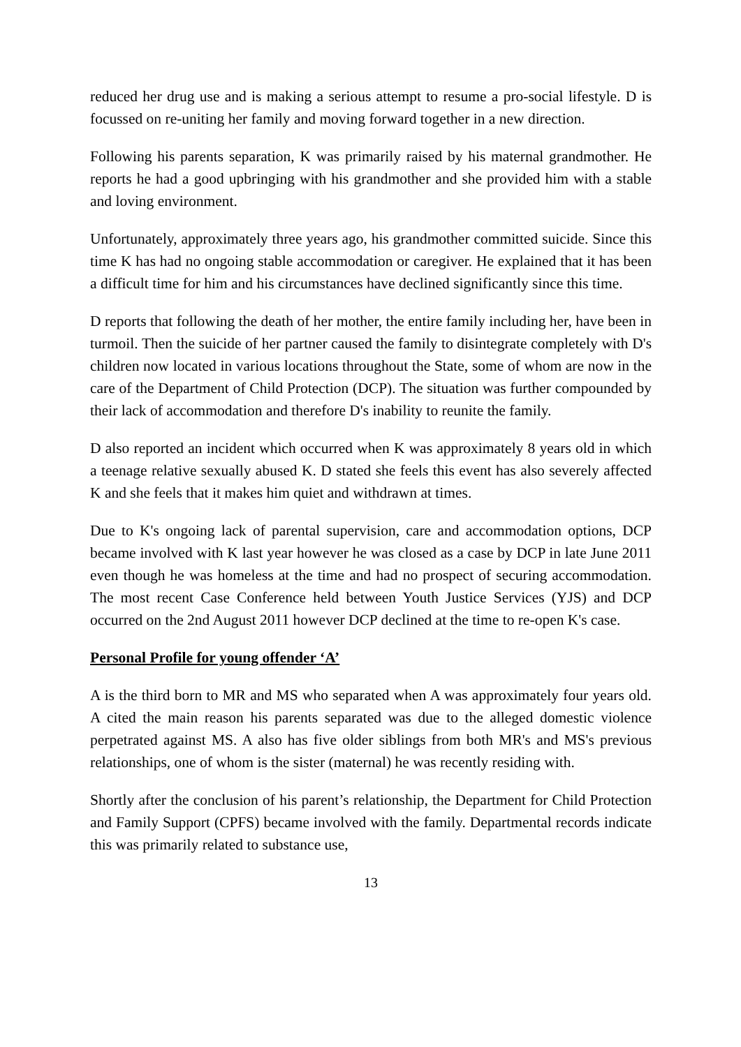reduced her drug use and is making a serious attempt to resume a pro-social lifestyle. D is focussed on re-uniting her family and moving forward together in a new direction.
Following his parents separation, K was primarily raised by his maternal grandmother. He reports he had a good upbringing with his grandmother and she provided him with a stable and loving environment.
Unfortunately, approximately three years ago, his grandmother committed suicide. Since this time K has had no ongoing stable accommodation or caregiver. He explained that it has been a difficult time for him and his circumstances have declined significantly since this time.
D reports that following the death of her mother, the entire family including her, have been in turmoil. Then the suicide of her partner caused the family to disintegrate completely with D's children now located in various locations throughout the State, some of whom are now in the care of the Department of Child Protection (DCP). The situation was further compounded by their lack of accommodation and therefore D's inability to reunite the family.
D also reported an incident which occurred when K was approximately 8 years old in which a teenage relative sexually abused K. D stated she feels this event has also severely affected K and she feels that it makes him quiet and withdrawn at times.
Due to K's ongoing lack of parental supervision, care and accommodation options, DCP became involved with K last year however he was closed as a case by DCP in late June 2011 even though he was homeless at the time and had no prospect of securing accommodation. The most recent Case Conference held between Youth Justice Services (YJS) and DCP occurred on the 2nd August 2011 however DCP declined at the time to re-open K's case.
Personal Profile for young offender ‘A’
A is the third born to MR and MS who separated when A was approximately four years old. A cited the main reason his parents separated was due to the alleged domestic violence perpetrated against MS. A also has five older siblings from both MR's and MS's previous relationships, one of whom is the sister (maternal) he was recently residing with.
Shortly after the conclusion of his parent’s relationship, the Department for Child Protection and Family Support (CPFS) became involved with the family. Departmental records indicate this was primarily related to substance use,
13